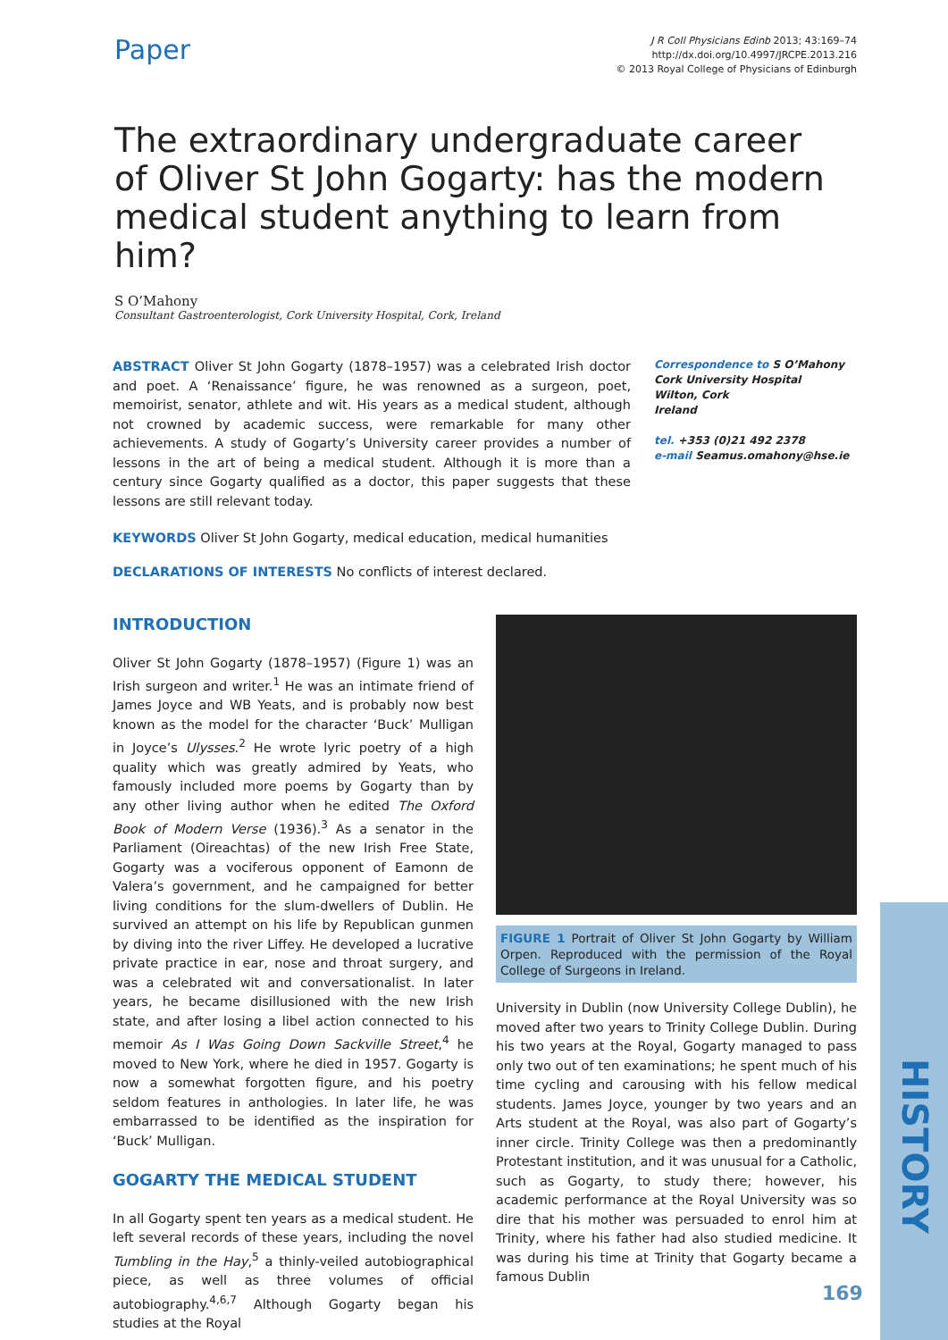Paper
J R Coll Physicians Edinb 2013; 43:169–74
http://dx.doi.org/10.4997/JRCPE.2013.216
© 2013 Royal College of Physicians of Edinburgh
The extraordinary undergraduate career of Oliver St John Gogarty: has the modern medical student anything to learn from him?
S O’Mahony
Consultant Gastroenterologist, Cork University Hospital, Cork, Ireland
ABSTRACT Oliver St John Gogarty (1878–1957) was a celebrated Irish doctor and poet. A ‘Renaissance’ figure, he was renowned as a surgeon, poet, memoirist, senator, athlete and wit. His years as a medical student, although not crowned by academic success, were remarkable for many other achievements. A study of Gogarty’s University career provides a number of lessons in the art of being a medical student. Although it is more than a century since Gogarty qualified as a doctor, this paper suggests that these lessons are still relevant today.
Correspondence to S O’Mahony
Cork University Hospital
Wilton, Cork
Ireland
tel. +353 (0)21 492 2378
e-mail Seamus.omahony@hse.ie
KEYWORDS Oliver St John Gogarty, medical education, medical humanities
DECLARATIONS OF INTERESTS No conflicts of interest declared.
INTRODUCTION
Oliver St John Gogarty (1878–1957) (Figure 1) was an Irish surgeon and writer.<sup>1</sup> He was an intimate friend of James Joyce and WB Yeats, and is probably now best known as the model for the character ‘Buck’ Mulligan in Joyce’s Ulysses.<sup>2</sup> He wrote lyric poetry of a high quality which was greatly admired by Yeats, who famously included more poems by Gogarty than by any other living author when he edited The Oxford Book of Modern Verse (1936).<sup>3</sup> As a senator in the Parliament (Oireachtas) of the new Irish Free State, Gogarty was a vociferous opponent of Eamonn de Valera’s government, and he campaigned for better living conditions for the slum-dwellers of Dublin. He survived an attempt on his life by Republican gunmen by diving into the river Liffey. He developed a lucrative private practice in ear, nose and throat surgery, and was a celebrated wit and conversationalist. In later years, he became disillusioned with the new Irish state, and after losing a libel action connected to his memoir As I Was Going Down Sackville Street,<sup>4</sup> he moved to New York, where he died in 1957. Gogarty is now a somewhat forgotten figure, and his poetry seldom features in anthologies. In later life, he was embarrassed to be identified as the inspiration for ‘Buck’ Mulligan.
GOGARTY THE MEDICAL STUDENT
In all Gogarty spent ten years as a medical student. He left several records of these years, including the novel Tumbling in the Hay,<sup>5</sup> a thinly-veiled autobiographical piece, as well as three volumes of official autobiography.<sup>4,6,7</sup> Although Gogarty began his studies at the Royal
FIGURE 1 Portrait of Oliver St John Gogarty by William Orpen. Reproduced with the permission of the Royal College of Surgeons in Ireland.
University in Dublin (now University College Dublin), he moved after two years to Trinity College Dublin. During his two years at the Royal, Gogarty managed to pass only two out of ten examinations; he spent much of his time cycling and carousing with his fellow medical students. James Joyce, younger by two years and an Arts student at the Royal, was also part of Gogarty’s inner circle. Trinity College was then a predominantly Protestant institution, and it was unusual for a Catholic, such as Gogarty, to study there; however, his academic performance at the Royal University was so dire that his mother was persuaded to enrol him at Trinity, where his father had also studied medicine. It was during his time at Trinity that Gogarty became a famous Dublin
HISTORY
169